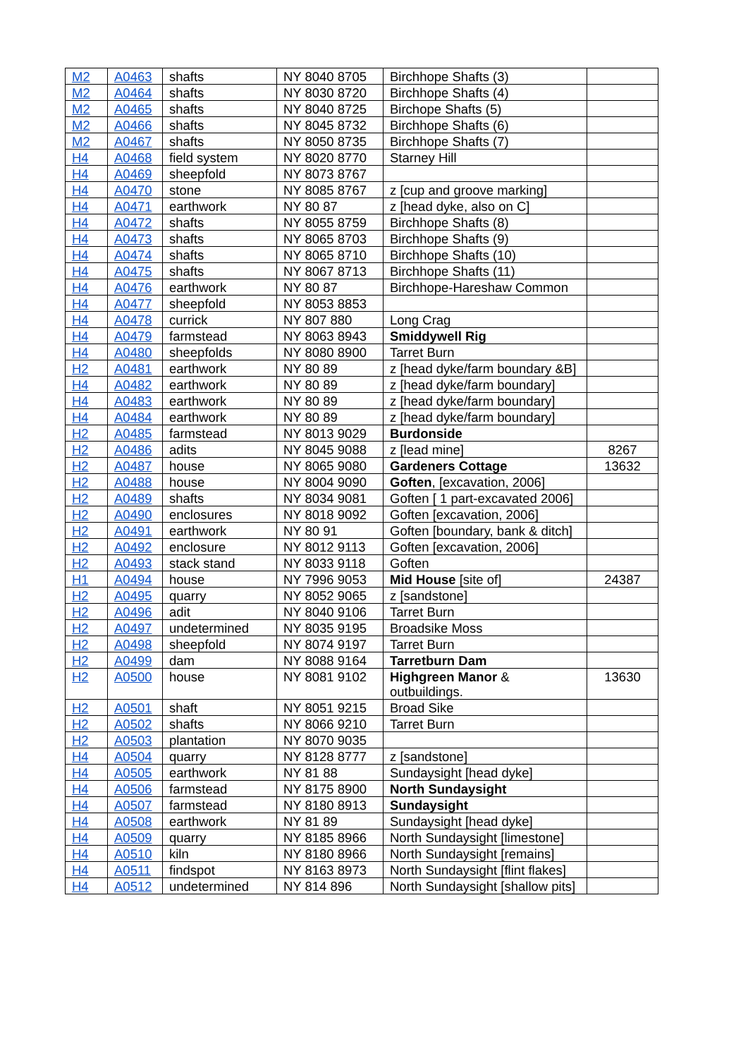| M2 | A0463 | shafts | NY 8040 8705 | Birchhope Shafts (3) | |
| M2 | A0464 | shafts | NY 8030 8720 | Birchhope Shafts (4) | |
| M2 | A0465 | shafts | NY 8040 8725 | Birchope Shafts (5) | |
| M2 | A0466 | shafts | NY 8045 8732 | Birchhope Shafts (6) | |
| M2 | A0467 | shafts | NY 8050 8735 | Birchhope Shafts (7) | |
| H4 | A0468 | field system | NY 8020 8770 | Starney Hill | |
| H4 | A0469 | sheepfold | NY 8073 8767 | | |
| H4 | A0470 | stone | NY 8085 8767 | z [cup and groove marking] | |
| H4 | A0471 | earthwork | NY 80 87 | z [head dyke, also on C] | |
| H4 | A0472 | shafts | NY 8055 8759 | Birchhope Shafts (8) | |
| H4 | A0473 | shafts | NY 8065 8703 | Birchhope Shafts (9) | |
| H4 | A0474 | shafts | NY 8065 8710 | Birchhope Shafts (10) | |
| H4 | A0475 | shafts | NY 8067 8713 | Birchhope Shafts (11) | |
| H4 | A0476 | earthwork | NY 80 87 | Birchhope-Hareshaw Common | |
| H4 | A0477 | sheepfold | NY 8053 8853 | | |
| H4 | A0478 | currick | NY 807 880 | Long Crag | |
| H4 | A0479 | farmstead | NY 8063 8943 | Smiddywell Rig | |
| H4 | A0480 | sheepfolds | NY 8080 8900 | Tarret Burn | |
| H2 | A0481 | earthwork | NY 80 89 | z [head dyke/farm boundary &B] | |
| H4 | A0482 | earthwork | NY 80 89 | z [head dyke/farm boundary] | |
| H4 | A0483 | earthwork | NY 80 89 | z [head dyke/farm boundary] | |
| H4 | A0484 | earthwork | NY 80 89 | z [head dyke/farm boundary] | |
| H2 | A0485 | farmstead | NY 8013 9029 | Burdonside | |
| H2 | A0486 | adits | NY 8045 9088 | z [lead mine] | 8267 |
| H2 | A0487 | house | NY 8065 9080 | Gardeners Cottage | 13632 |
| H2 | A0488 | house | NY 8004 9090 | Goften , [excavation, 2006] | |
| H2 | A0489 | shafts | NY 8034 9081 | Goften [ 1 part-excavated 2006] | |
| H2 | A0490 | enclosures | NY 8018 9092 | Goften [excavation, 2006] | |
| H2 | A0491 | earthwork | NY 80 91 | Goften [boundary, bank & ditch] | |
| H2 | A0492 | enclosure | NY 8012 9113 | Goften [excavation, 2006] | |
| H2 | A0493 | stack stand | NY 8033 9118 | Goften | |
| H1 | A0494 | house | NY 7996 9053 | Mid House [site of] | 24387 |
| H2 | A0495 | quarry | NY 8052 9065 | z [sandstone] | |
| H2 | A0496 | adit | NY 8040 9106 | Tarret Burn | |
| H2 | A0497 | undetermined | NY 8035 9195 | Broadsike Moss | |
| H2 | A0498 | sheepfold | NY 8074 9197 | Tarret Burn | |
| H2 | A0499 | dam | NY 8088 9164 | Tarretburn Dam | |
| H2 | A0500 | house | NY 8081 9102 | Highgreen Manor & outbuildings. | 13630 |
| H2 | A0501 | shaft | NY 8051 9215 | Broad Sike | |
| H2 | A0502 | shafts | NY 8066 9210 | Tarret Burn | |
| H2 | A0503 | plantation | NY 8070 9035 | | |
| H4 | A0504 | quarry | NY 8128 8777 | z [sandstone] | |
| H4 | A0505 | earthwork | NY 81 88 | Sundaysight [head dyke] | |
| H4 | A0506 | farmstead | NY 8175 8900 | North Sundaysight | |
| H4 | A0507 | farmstead | NY 8180 8913 | Sundaysight | |
| H4 | A0508 | earthwork | NY 81 89 | Sundaysight [head dyke] | |
| H4 | A0509 | quarry | NY 8185 8966 | North Sundaysight [limestone] | |
| H4 | A0510 | kiln | NY 8180 8966 | North Sundaysight [remains] | |
| H4 | A0511 | findspot | NY 8163 8973 | North Sundaysight [flint flakes] | |
| H4 | A0512 | undetermined | NY 814 896 | North Sundaysight [shallow pits] | |